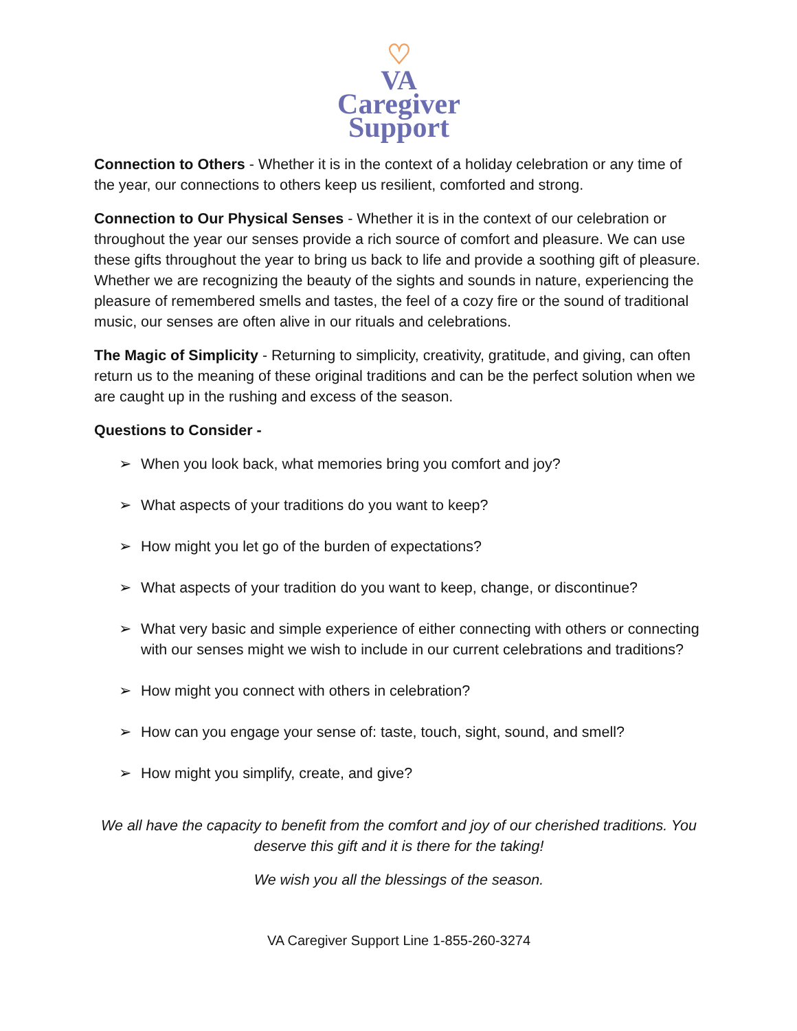♡
VA
Caregiver
Support
Connection to Others - Whether it is in the context of a holiday celebration or any time of the year, our connections to others keep us resilient, comforted and strong.
Connection to Our Physical Senses - Whether it is in the context of our celebration or throughout the year our senses provide a rich source of comfort and pleasure. We can use these gifts throughout the year to bring us back to life and provide a soothing gift of pleasure. Whether we are recognizing the beauty of the sights and sounds in nature, experiencing the pleasure of remembered smells and tastes, the feel of a cozy fire or the sound of traditional music, our senses are often alive in our rituals and celebrations.
The Magic of Simplicity - Returning to simplicity, creativity, gratitude, and giving, can often return us to the meaning of these original traditions and can be the perfect solution when we are caught up in the rushing and excess of the season.
Questions to Consider -
➢ When you look back, what memories bring you comfort and joy?
➢ What aspects of your traditions do you want to keep?
➢ How might you let go of the burden of expectations?
➢ What aspects of your tradition do you want to keep, change, or discontinue?
➢ What very basic and simple experience of either connecting with others or connecting with our senses might we wish to include in our current celebrations and traditions?
➢ How might you connect with others in celebration?
➢ How can you engage your sense of: taste, touch, sight, sound, and smell?
➢ How might you simplify, create, and give?
We all have the capacity to benefit from the comfort and joy of our cherished traditions. You deserve this gift and it is there for the taking!
We wish you all the blessings of the season.
VA Caregiver Support Line 1-855-260-3274